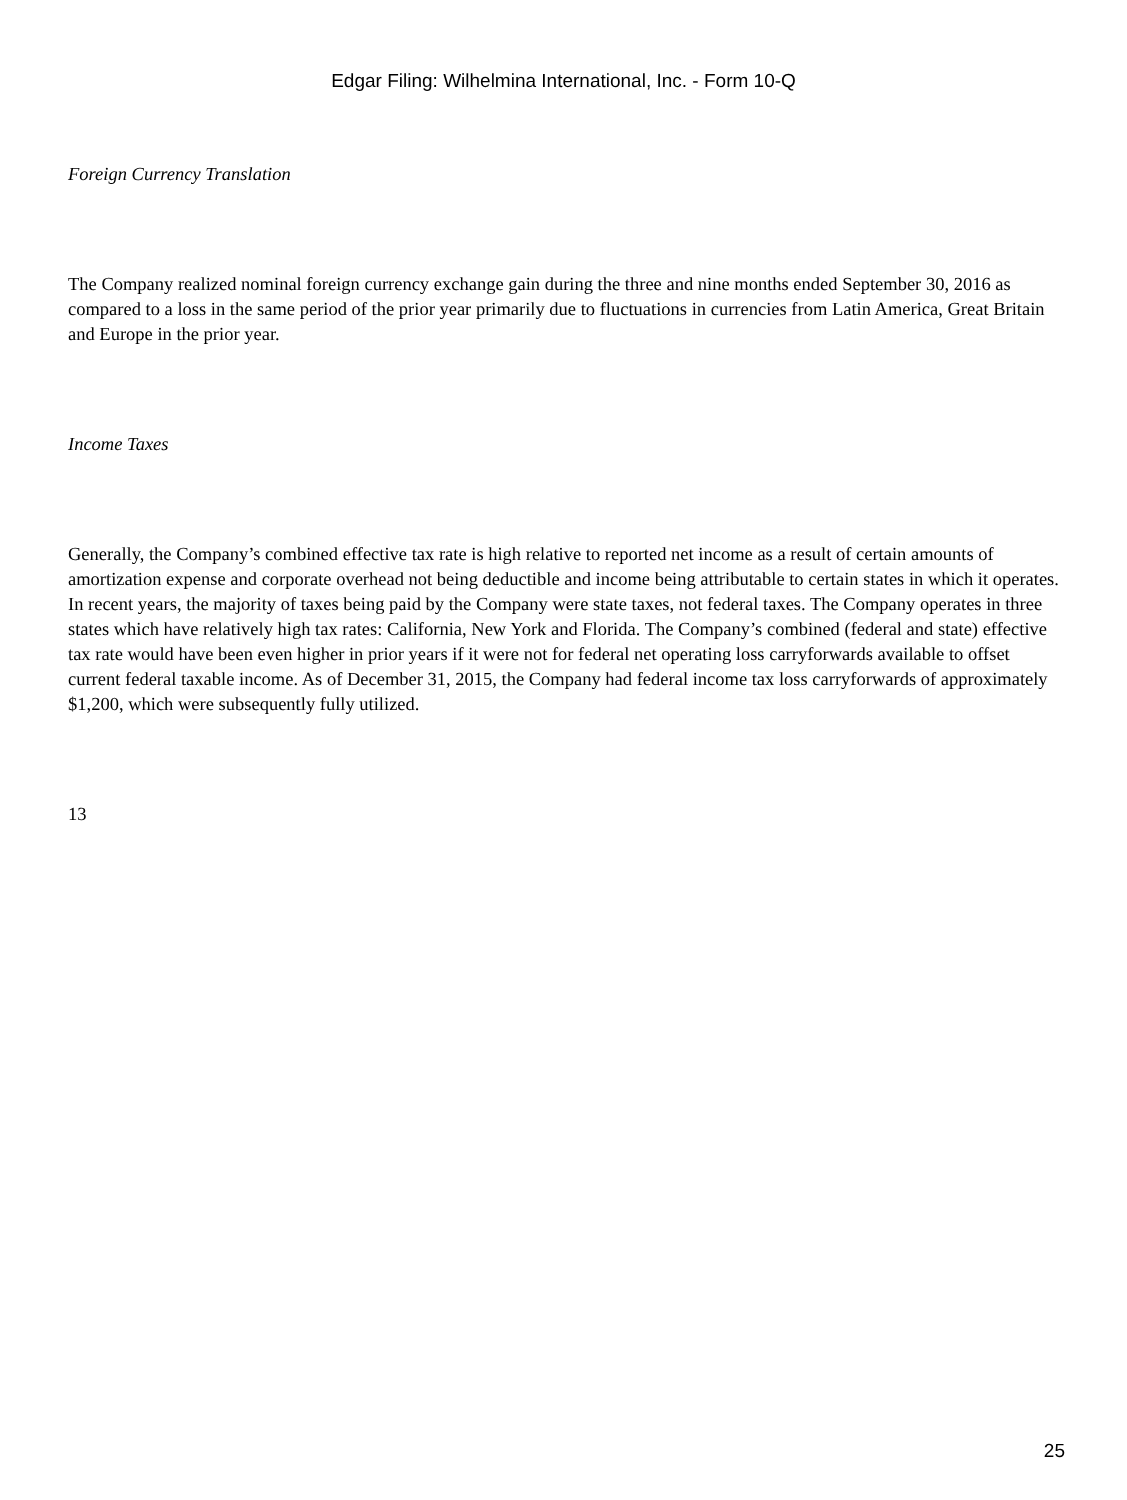Edgar Filing: Wilhelmina International, Inc. - Form 10-Q
Foreign Currency Translation
The Company realized nominal foreign currency exchange gain during the three and nine months ended September 30, 2016 as compared to a loss in the same period of the prior year primarily due to fluctuations in currencies from Latin America, Great Britain and Europe in the prior year.
Income Taxes
Generally, the Company’s combined effective tax rate is high relative to reported net income as a result of certain amounts of amortization expense and corporate overhead not being deductible and income being attributable to certain states in which it operates. In recent years, the majority of taxes being paid by the Company were state taxes, not federal taxes. The Company operates in three states which have relatively high tax rates: California, New York and Florida. The Company’s combined (federal and state) effective tax rate would have been even higher in prior years if it were not for federal net operating loss carryforwards available to offset current federal taxable income. As of December 31, 2015, the Company had federal income tax loss carryforwards of approximately $1,200, which were subsequently fully utilized.
13
25